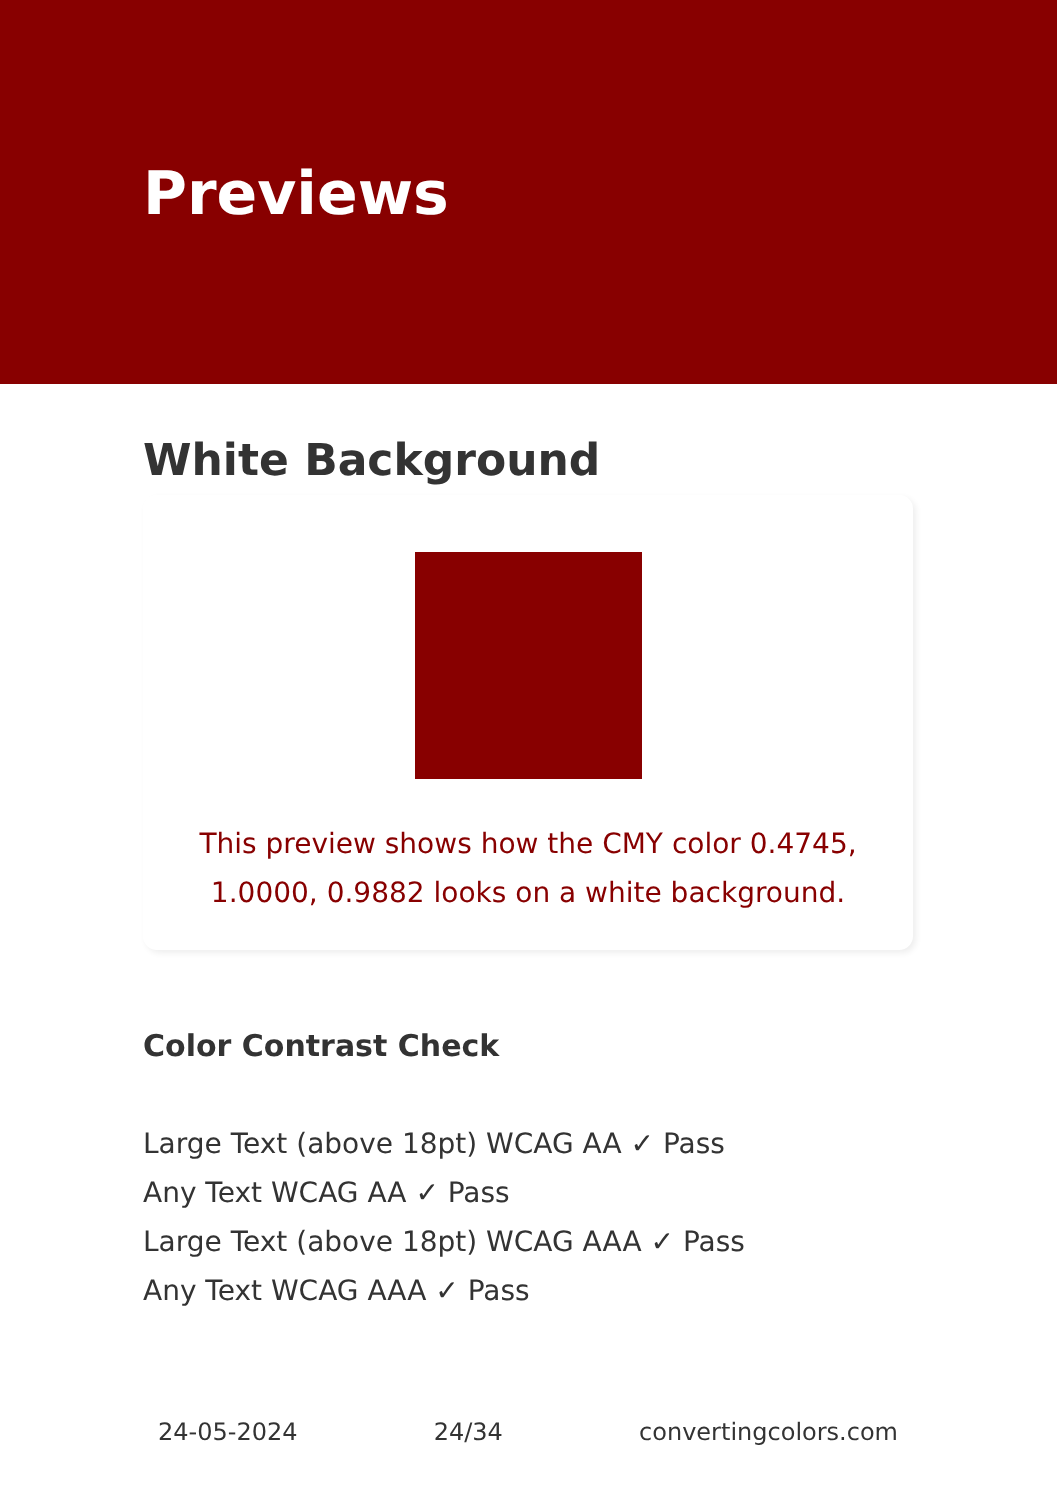Previews
White Background
This preview shows how the CMY color 0.4745, 1.0000, 0.9882 looks on a white background.
Color Contrast Check
Large Text (above 18pt) WCAG AA ✓ Pass
Any Text WCAG AA ✓ Pass
Large Text (above 18pt) WCAG AAA ✓ Pass
Any Text WCAG AAA ✓ Pass
24-05-2024 24/34 convertingcolors.com